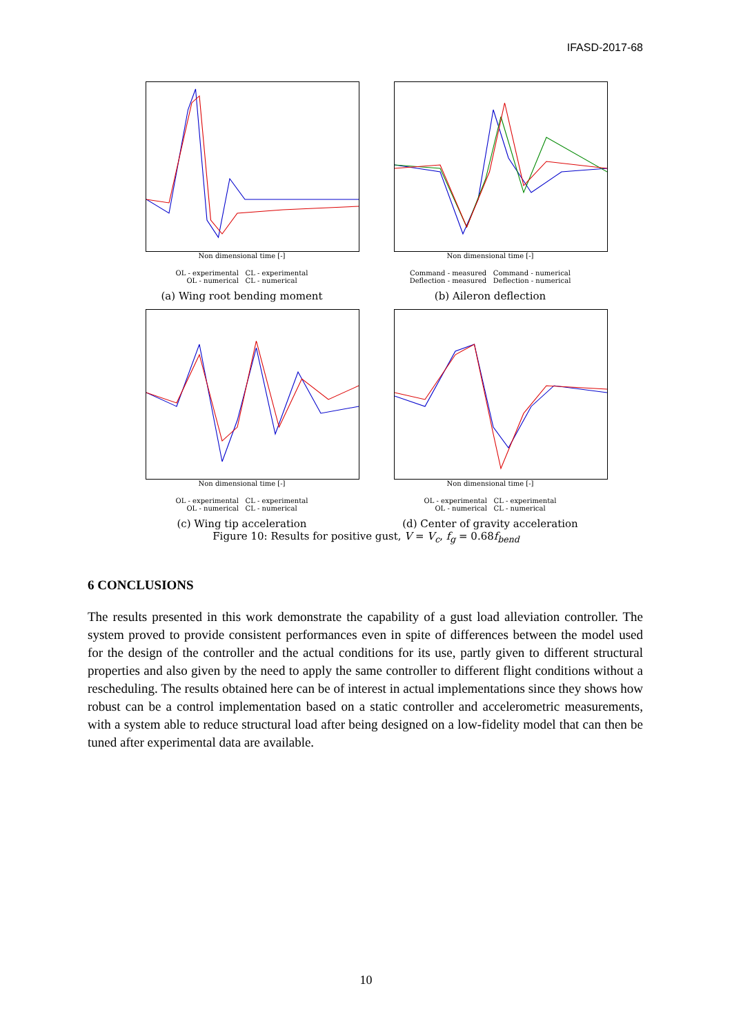IFASD-2017-68
Non dimensional time [-]
OL - experimental CL - experimental
OL - numerical CL - numerical
(a) Wing root bending moment
Non dimensional time [-]
Command - measured Command - numerical
Deflection - measured Deflection - numerical
(b) Aileron deflection
Non dimensional time [-]
OL - experimental CL - experimental
OL - numerical CL - numerical
(c) Wing tip acceleration
Non dimensional time [-]
OL - experimental CL - experimental
OL - numerical CL - numerical
(d) Center of gravity acceleration
Figure 10: Results for positive gust, V = V<sub>c</sub>, f<sub>g</sub> = 0.68f<sub>bend</sub>
6 CONCLUSIONS
The results presented in this work demonstrate the capability of a gust load alleviation controller. The system proved to provide consistent performances even in spite of differences between the model used for the design of the controller and the actual conditions for its use, partly given to different structural properties and also given by the need to apply the same controller to different flight conditions without a rescheduling. The results obtained here can be of interest in actual implementations since they shows how robust can be a control implementation based on a static controller and accelerometric measurements, with a system able to reduce structural load after being designed on a low-fidelity model that can then be tuned after experimental data are available.
10